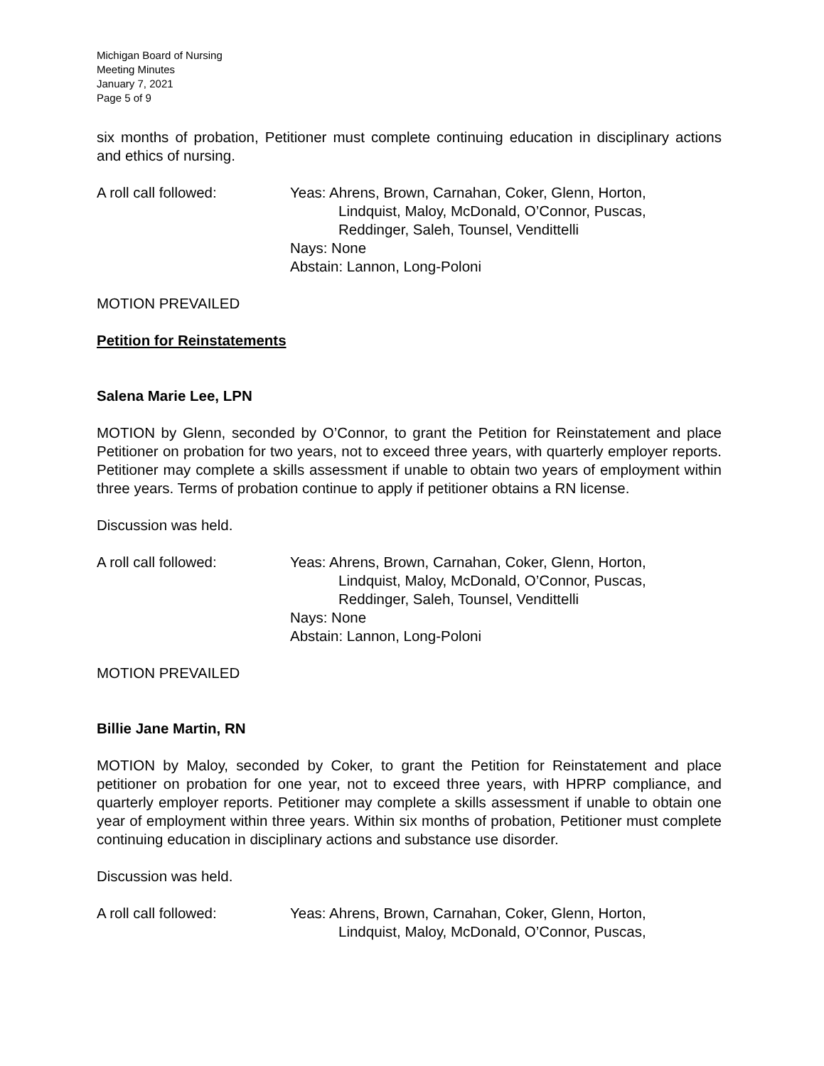Michigan Board of Nursing
Meeting Minutes
January 7, 2021
Page 5 of 9
six months of probation, Petitioner must complete continuing education in disciplinary actions and ethics of nursing.
A roll call followed: Yeas: Ahrens, Brown, Carnahan, Coker, Glenn, Horton,
Lindquist, Maloy, McDonald, O’Connor, Puscas,
Reddinger, Saleh, Tounsel, Vendittelli
Nays: None
Abstain: Lannon, Long-Poloni
MOTION PREVAILED
Petition for Reinstatements
Salena Marie Lee, LPN
MOTION by Glenn, seconded by O’Connor, to grant the Petition for Reinstatement and place Petitioner on probation for two years, not to exceed three years, with quarterly employer reports. Petitioner may complete a skills assessment if unable to obtain two years of employment within three years. Terms of probation continue to apply if petitioner obtains a RN license.
Discussion was held.
A roll call followed: Yeas: Ahrens, Brown, Carnahan, Coker, Glenn, Horton,
Lindquist, Maloy, McDonald, O’Connor, Puscas,
Reddinger, Saleh, Tounsel, Vendittelli
Nays: None
Abstain: Lannon, Long-Poloni
MOTION PREVAILED
Billie Jane Martin, RN
MOTION by Maloy, seconded by Coker, to grant the Petition for Reinstatement and place petitioner on probation for one year, not to exceed three years, with HPRP compliance, and quarterly employer reports. Petitioner may complete a skills assessment if unable to obtain one year of employment within three years. Within six months of probation, Petitioner must complete continuing education in disciplinary actions and substance use disorder.
Discussion was held.
A roll call followed: Yeas: Ahrens, Brown, Carnahan, Coker, Glenn, Horton,
Lindquist, Maloy, McDonald, O’Connor, Puscas,